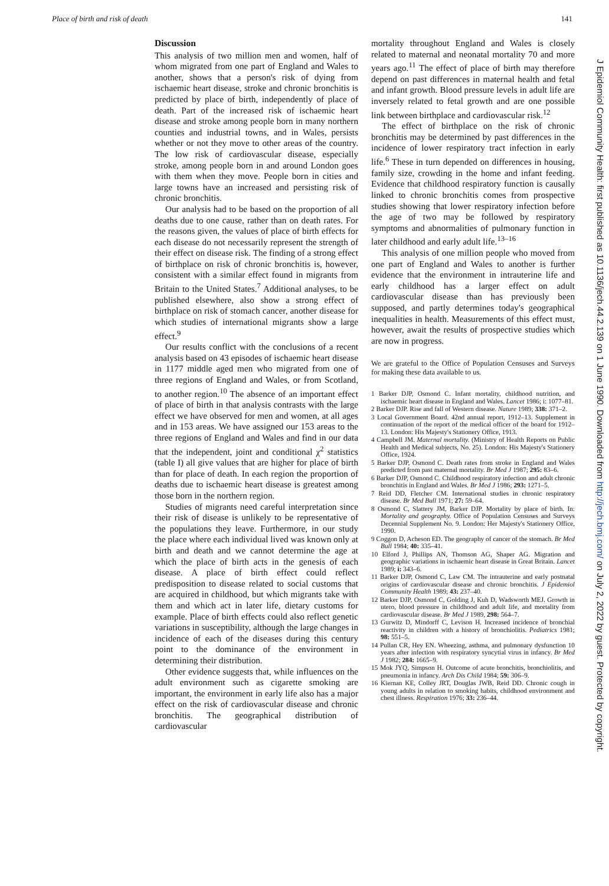Place of birth and risk of death 141
Discussion
This analysis of two million men and women, half of whom migrated from one part of England and Wales to another, shows that a person's risk of dying from ischaemic heart disease, stroke and chronic bronchitis is predicted by place of birth, independently of place of death. Part of the increased risk of ischaemic heart disease and stroke among people born in many northern counties and industrial towns, and in Wales, persists whether or not they move to other areas of the country. The low risk of cardiovascular disease, especially stroke, among people born in and around London goes with them when they move. People born in cities and large towns have an increased and persisting risk of chronic bronchitis.
Our analysis had to be based on the proportion of all deaths due to one cause, rather than on death rates. For the reasons given, the values of place of birth effects for each disease do not necessarily represent the strength of their effect on disease risk. The finding of a strong effect of birthplace on risk of chronic bronchitis is, however, consistent with a similar effect found in migrants from Britain to the United States.<sup>7</sup> Additional analyses, to be published elsewhere, also show a strong effect of birthplace on risk of stomach cancer, another disease for which studies of international migrants show a large effect.<sup>9</sup>
Our results conflict with the conclusions of a recent analysis based on 43 episodes of ischaemic heart disease in 1177 middle aged men who migrated from one of three regions of England and Wales, or from Scotland, to another region.<sup>10</sup> The absence of an important effect of place of birth in that analysis contrasts with the large effect we have observed for men and women, at all ages and in 153 areas. We have assigned our 153 areas to the three regions of England and Wales and find in our data that the independent, joint and conditional χ<sup>2</sup> statistics (table I) all give values that are higher for place of birth than for place of death. In each region the proportion of deaths due to ischaemic heart disease is greatest among those born in the northern region.
Studies of migrants need careful interpretation since their risk of disease is unlikely to be representative of the populations they leave. Furthermore, in our study the place where each individual lived was known only at birth and death and we cannot determine the age at which the place of birth acts in the genesis of each disease. A place of birth effect could reflect predisposition to disease related to social customs that are acquired in childhood, but which migrants take with them and which act in later life, dietary customs for example. Place of birth effects could also reflect genetic variations in susceptibility, although the large changes in incidence of each of the diseases during this century point to the dominance of the environment in determining their distribution.
Other evidence suggests that, while influences on the adult environment such as cigarette smoking are important, the environment in early life also has a major effect on the risk of cardiovascular disease and chronic bronchitis. The geographical distribution of cardiovascular
mortality throughout England and Wales is closely related to maternal and neonatal mortality 70 and more years ago.<sup>11</sup> The effect of place of birth may therefore depend on past differences in maternal health and fetal and infant growth. Blood pressure levels in adult life are inversely related to fetal growth and are one possible link between birthplace and cardiovascular risk.<sup>12</sup>
The effect of birthplace on the risk of chronic bronchitis may be determined by past differences in the incidence of lower respiratory tract infection in early life.<sup>6</sup> These in turn depended on differences in housing, family size, crowding in the home and infant feeding. Evidence that childhood respiratory function is causally linked to chronic bronchitis comes from prospective studies showing that lower respiratory infection before the age of two may be followed by respiratory symptoms and abnormalities of pulmonary function in later childhood and early adult life.<sup>13–16</sup>
This analysis of one million people who moved from one part of England and Wales to another is further evidence that the environment in intrauterine life and early childhood has a larger effect on adult cardiovascular disease than has previously been supposed, and partly determines today's geographical inequalities in health. Measurements of this effect must, however, await the results of prospective studies which are now in progress.
We are grateful to the Office of Population Censuses and Surveys for making these data available to us.
1 Barker DJP, Osmond C. Infant mortality, childhood nutrition, and ischaemic heart disease in England and Wales. Lancet 1986; i: 1077–81.
2 Barker DJP. Rise and fall of Western disease. Nature 1989; 338: 371–2.
3 Local Government Board. 42nd annual report, 1912–13. Supplement in continuation of the report of the medical officer of the board for 1912–13. London: His Majesty's Stationery Office, 1913.
4 Campbell JM. Maternal mortality. (Ministry of Health Reports on Public Health and Medical subjects, No. 25). London: His Majesty's Stationery Office, 1924.
5 Barker DJP, Osmond C. Death rates from stroke in England and Wales predicted from past maternal mortality. Br Med J 1987; 295: 83–6.
6 Barker DJP, Osmond C. Childhood respiratory infection and adult chronic bronchitis in England and Wales. Br Med J 1986; 293: 1271–5.
7 Reid DD, Fletcher CM. International studies in chronic respiratory disease. Br Med Bull 1971; 27: 59–64.
8 Osmond C, Slattery JM, Barker DJP. Mortality by place of birth. In: Mortality and geography. Office of Population Censuses and Surveys Decennial Supplement No. 9. London: Her Majesty's Stationery Office, 1990.
9 Coggon D, Acheson ED. The geography of cancer of the stomach. Br Med Bull 1984; 40: 335–41.
10 Elford J, Phillips AN, Thomson AG, Shaper AG. Migration and geographic variations in ischaemic heart disease in Great Britain. Lancet 1989; i: 343–6.
11 Barker DJP, Osmond C, Law CM. The intrauterine and early postnatal origins of cardiovascular disease and chronic bronchitis. J Epidemiol Community Health 1989; 43: 237–40.
12 Barker DJP, Osmond C, Golding J, Kuh D, Wadsworth MEJ. Growth in utero, blood pressure in childhood and adult life, and mortality from cardiovascular disease. Br Med J 1989, 298: 564–7.
13 Gurwitz D, Mindorff C, Levison H. Increased incidence of bronchial reactivity in children with a history of bronchiolitis. Pediatrics 1981; 98: 551–5.
14 Pullan CR, Hey EN. Wheezing, asthma, and pulmonary dysfunction 10 years after infection with respiratory syncytial virus in infancy. Br Med J 1982; 284: 1665–9.
15 Mok JYQ, Simpson H. Outcome of acute bronchitis, bronchiolitis, and pneumonia in infancy. Arch Dis Child 1984; 59: 306–9.
16 Kiernan KE, Colley JRT, Douglas JWB, Reid DD. Chronic cough in young adults in relation to smoking habits, childhood environment and chest illness. Respiration 1976; 33: 236–44.
J Epidemiol Community Health: first published as 10.1136/jech.44.2.139 on 1 June 1990. Downloaded from http://jech.bmj.com/ on July 2, 2022 by guest. Protected by copyright.